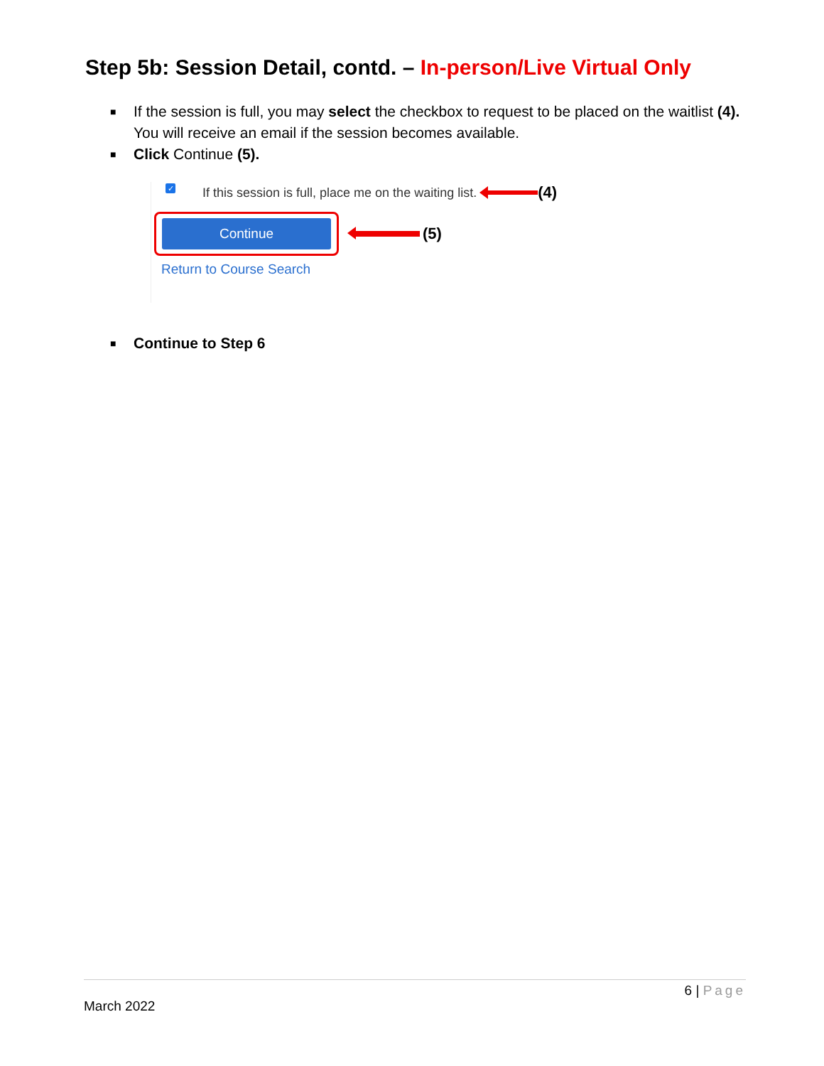Step 5b: Session Detail, contd. – In-person/Live Virtual Only
■ If the session is full, you may select the checkbox to request to be placed on the waitlist (4). You will receive an email if the session becomes available.
■ Click Continue (5).
✓ If this session is full, place me on the waiting list. (4)
Continue
(5)
Return to Course Search
■ Continue to Step 6
6 | Page
March 2022